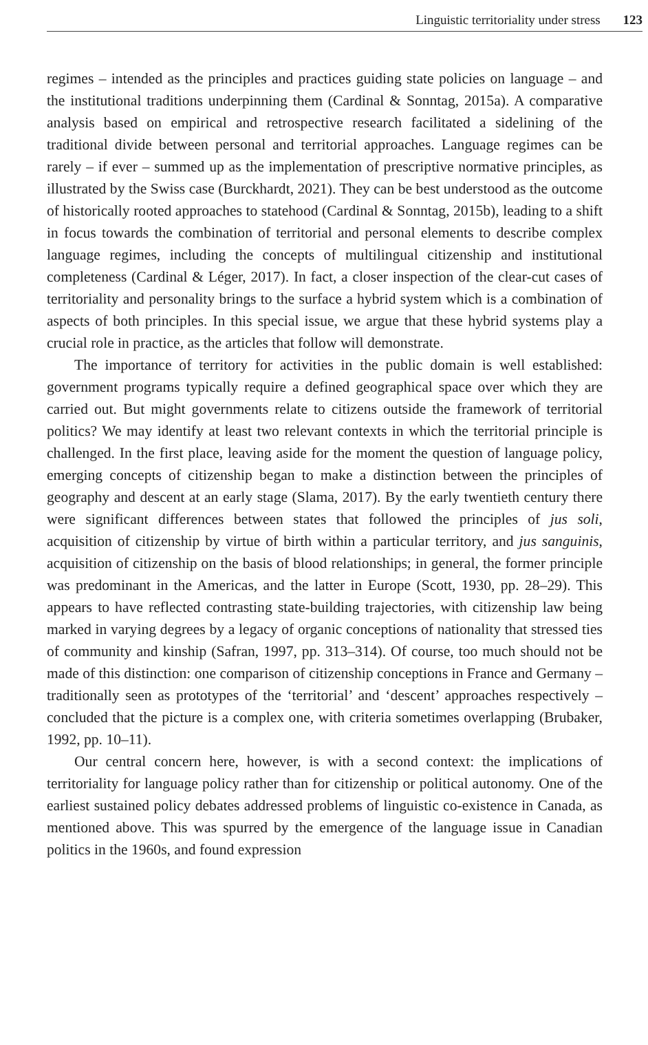Linguistic territoriality under stress 123
regimes – intended as the principles and practices guiding state policies on language – and the institutional traditions underpinning them (Cardinal & Sonntag, 2015a). A comparative analysis based on empirical and retrospective research facilitated a sidelining of the traditional divide between personal and territorial approaches. Language regimes can be rarely – if ever – summed up as the implementation of prescriptive normative principles, as illustrated by the Swiss case (Burckhardt, 2021). They can be best understood as the outcome of historically rooted approaches to statehood (Cardinal & Sonntag, 2015b), leading to a shift in focus towards the combination of territorial and personal elements to describe complex language regimes, including the concepts of multilingual citizenship and institutional completeness (Cardinal & Léger, 2017). In fact, a closer inspection of the clear-cut cases of territoriality and personality brings to the surface a hybrid system which is a combination of aspects of both principles. In this special issue, we argue that these hybrid systems play a crucial role in practice, as the articles that follow will demonstrate.
The importance of territory for activities in the public domain is well established: government programs typically require a defined geographical space over which they are carried out. But might governments relate to citizens outside the framework of territorial politics? We may identify at least two relevant contexts in which the territorial principle is challenged. In the first place, leaving aside for the moment the question of language policy, emerging concepts of citizenship began to make a distinction between the principles of geography and descent at an early stage (Slama, 2017). By the early twentieth century there were significant differences between states that followed the principles of jus soli, acquisition of citizenship by virtue of birth within a particular territory, and jus sanguinis, acquisition of citizenship on the basis of blood relationships; in general, the former principle was predominant in the Americas, and the latter in Europe (Scott, 1930, pp. 28–29). This appears to have reflected contrasting state-building trajectories, with citizenship law being marked in varying degrees by a legacy of organic conceptions of nationality that stressed ties of community and kinship (Safran, 1997, pp. 313–314). Of course, too much should not be made of this distinction: one comparison of citizenship conceptions in France and Germany – traditionally seen as prototypes of the ‘territorial’ and ‘descent’ approaches respectively – concluded that the picture is a complex one, with criteria sometimes overlapping (Brubaker, 1992, pp. 10–11).
Our central concern here, however, is with a second context: the implications of territoriality for language policy rather than for citizenship or political autonomy. One of the earliest sustained policy debates addressed problems of linguistic co-existence in Canada, as mentioned above. This was spurred by the emergence of the language issue in Canadian politics in the 1960s, and found expression